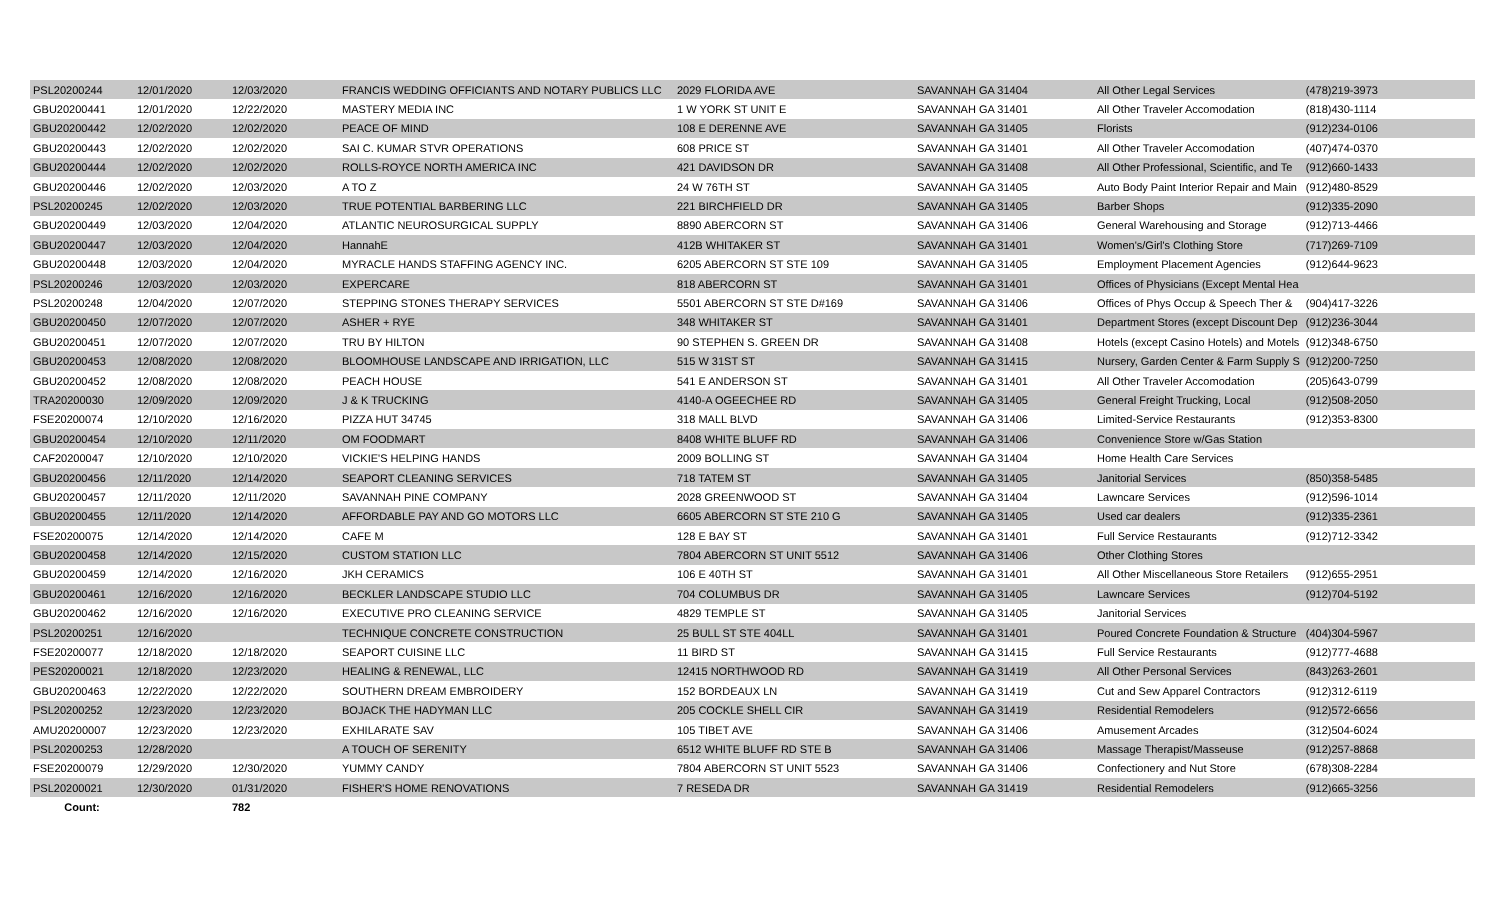| PSL20200244 | 12/01/2020 | 12/03/2020 | FRANCIS WEDDING OFFICIANTS AND NOTARY PUBLICS LLC | 2029 FLORIDA AVE | SAVANNAH GA 31404 | All Other Legal Services | (478)219-3973 |
| GBU20200441 | 12/01/2020 | 12/22/2020 | MASTERY MEDIA INC | 1 W YORK ST UNIT E | SAVANNAH GA 31401 | All Other Traveler Accomodation | (818)430-1114 |
| GBU20200442 | 12/02/2020 | 12/02/2020 | PEACE OF MIND | 108 E DERENNE AVE | SAVANNAH GA 31405 | Florists | (912)234-0106 |
| GBU20200443 | 12/02/2020 | 12/02/2020 | SAI C. KUMAR STVR OPERATIONS | 608 PRICE ST | SAVANNAH GA 31401 | All Other Traveler Accomodation | (407)474-0370 |
| GBU20200444 | 12/02/2020 | 12/02/2020 | ROLLS-ROYCE NORTH AMERICA INC | 421 DAVIDSON DR | SAVANNAH GA 31408 | All Other Professional, Scientific, and Te | (912)660-1433 |
| GBU20200446 | 12/02/2020 | 12/03/2020 | A TO Z | 24 W 76TH ST | SAVANNAH GA 31405 | Auto Body Paint Interior Repair and Main | (912)480-8529 |
| PSL20200245 | 12/02/2020 | 12/03/2020 | TRUE POTENTIAL BARBERING LLC | 221 BIRCHFIELD DR | SAVANNAH GA 31405 | Barber Shops | (912)335-2090 |
| GBU20200449 | 12/03/2020 | 12/04/2020 | ATLANTIC NEUROSURGICAL SUPPLY | 8890 ABERCORN ST | SAVANNAH GA 31406 | General Warehousing and Storage | (912)713-4466 |
| GBU20200447 | 12/03/2020 | 12/04/2020 | HannahE | 412B WHITAKER ST | SAVANNAH GA 31401 | Women's/Girl's Clothing Store | (717)269-7109 |
| GBU20200448 | 12/03/2020 | 12/04/2020 | MYRACLE HANDS STAFFING AGENCY INC. | 6205 ABERCORN ST STE 109 | SAVANNAH GA 31405 | Employment Placement Agencies | (912)644-9623 |
| PSL20200246 | 12/03/2020 | 12/03/2020 | EXPERCARE | 818 ABERCORN ST | SAVANNAH GA 31401 | Offices of Physicians (Except Mental Hea | |
| PSL20200248 | 12/04/2020 | 12/07/2020 | STEPPING STONES THERAPY SERVICES | 5501 ABERCORN ST STE D#169 | SAVANNAH GA 31406 | Offices of Phys Occup & Speech Ther & | (904)417-3226 |
| GBU20200450 | 12/07/2020 | 12/07/2020 | ASHER + RYE | 348 WHITAKER ST | SAVANNAH GA 31401 | Department Stores (except Discount Dep | (912)236-3044 |
| GBU20200451 | 12/07/2020 | 12/07/2020 | TRU BY HILTON | 90 STEPHEN S. GREEN DR | SAVANNAH GA 31408 | Hotels (except Casino Hotels) and Motels | (912)348-6750 |
| GBU20200453 | 12/08/2020 | 12/08/2020 | BLOOMHOUSE LANDSCAPE AND IRRIGATION, LLC | 515 W 31ST ST | SAVANNAH GA 31415 | Nursery, Garden Center & Farm Supply S | (912)200-7250 |
| GBU20200452 | 12/08/2020 | 12/08/2020 | PEACH HOUSE | 541 E ANDERSON ST | SAVANNAH GA 31401 | All Other Traveler Accomodation | (205)643-0799 |
| TRA20200030 | 12/09/2020 | 12/09/2020 | J & K TRUCKING | 4140-A OGEECHEE RD | SAVANNAH GA 31405 | General Freight Trucking, Local | (912)508-2050 |
| FSE20200074 | 12/10/2020 | 12/16/2020 | PIZZA HUT 34745 | 318 MALL BLVD | SAVANNAH GA 31406 | Limited-Service Restaurants | (912)353-8300 |
| GBU20200454 | 12/10/2020 | 12/11/2020 | OM FOODMART | 8408 WHITE BLUFF RD | SAVANNAH GA 31406 | Convenience Store w/Gas Station | |
| CAF20200047 | 12/10/2020 | 12/10/2020 | VICKIE'S HELPING HANDS | 2009 BOLLING ST | SAVANNAH GA 31404 | Home Health Care Services | |
| GBU20200456 | 12/11/2020 | 12/14/2020 | SEAPORT CLEANING SERVICES | 718 TATEM ST | SAVANNAH GA 31405 | Janitorial Services | (850)358-5485 |
| GBU20200457 | 12/11/2020 | 12/11/2020 | SAVANNAH PINE COMPANY | 2028 GREENWOOD ST | SAVANNAH GA 31404 | Lawncare Services | (912)596-1014 |
| GBU20200455 | 12/11/2020 | 12/14/2020 | AFFORDABLE PAY AND GO MOTORS LLC | 6605 ABERCORN ST STE 210 G | SAVANNAH GA 31405 | Used car dealers | (912)335-2361 |
| FSE20200075 | 12/14/2020 | 12/14/2020 | CAFE M | 128 E BAY ST | SAVANNAH GA 31401 | Full Service Restaurants | (912)712-3342 |
| GBU20200458 | 12/14/2020 | 12/15/2020 | CUSTOM STATION LLC | 7804 ABERCORN ST UNIT 5512 | SAVANNAH GA 31406 | Other Clothing Stores | |
| GBU20200459 | 12/14/2020 | 12/16/2020 | JKH CERAMICS | 106 E 40TH ST | SAVANNAH GA 31401 | All Other Miscellaneous Store Retailers | (912)655-2951 |
| GBU20200461 | 12/16/2020 | 12/16/2020 | BECKLER LANDSCAPE STUDIO LLC | 704 COLUMBUS DR | SAVANNAH GA 31405 | Lawncare Services | (912)704-5192 |
| GBU20200462 | 12/16/2020 | 12/16/2020 | EXECUTIVE PRO CLEANING SERVICE | 4829 TEMPLE ST | SAVANNAH GA 31405 | Janitorial Services | |
| PSL20200251 | 12/16/2020 | | TECHNIQUE CONCRETE CONSTRUCTION | 25 BULL ST STE 404LL | SAVANNAH GA 31401 | Poured Concrete Foundation & Structure | (404)304-5967 |
| FSE20200077 | 12/18/2020 | 12/18/2020 | SEAPORT CUISINE LLC | 11 BIRD ST | SAVANNAH GA 31415 | Full Service Restaurants | (912)777-4688 |
| PES20200021 | 12/18/2020 | 12/23/2020 | HEALING & RENEWAL, LLC | 12415 NORTHWOOD RD | SAVANNAH GA 31419 | All Other Personal Services | (843)263-2601 |
| GBU20200463 | 12/22/2020 | 12/22/2020 | SOUTHERN DREAM EMBROIDERY | 152 BORDEAUX LN | SAVANNAH GA 31419 | Cut and Sew Apparel Contractors | (912)312-6119 |
| PSL20200252 | 12/23/2020 | 12/23/2020 | BOJACK THE HADYMAN LLC | 205 COCKLE SHELL CIR | SAVANNAH GA 31419 | Residential Remodelers | (912)572-6656 |
| AMU20200007 | 12/23/2020 | 12/23/2020 | EXHILARATE SAV | 105 TIBET AVE | SAVANNAH GA 31406 | Amusement Arcades | (312)504-6024 |
| PSL20200253 | 12/28/2020 | | A TOUCH OF SERENITY | 6512 WHITE BLUFF RD STE B | SAVANNAH GA 31406 | Massage Therapist/Masseuse | (912)257-8868 |
| FSE20200079 | 12/29/2020 | 12/30/2020 | YUMMY CANDY | 7804 ABERCORN ST UNIT 5523 | SAVANNAH GA 31406 | Confectionery and Nut Store | (678)308-2284 |
| PSL20200021 | 12/30/2020 | 01/31/2020 | FISHER'S HOME RENOVATIONS | 7 RESEDA DR | SAVANNAH GA 31419 | Residential Remodelers | (912)665-3256 |
| Count: | | 782 | | | | | |